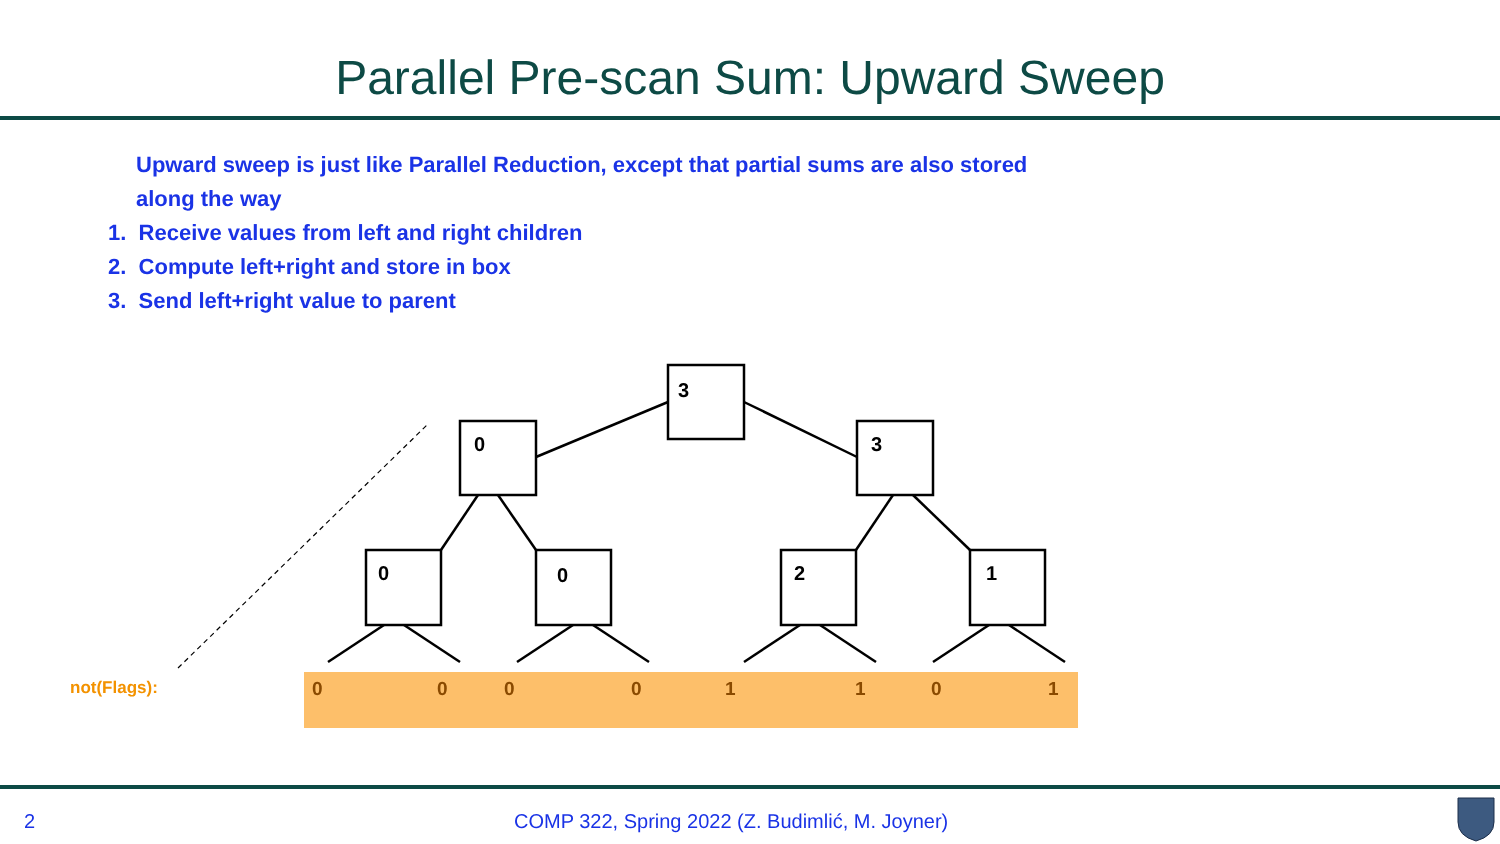Parallel Pre-scan Sum: Upward Sweep
Upward sweep is just like Parallel Reduction, except that partial sums are also stored along the way
1. Receive values from left and right children
2. Compute left+right and store in box
3. Send left+right value to parent
not(Flags):
3
0
3
0
0
2
1
0
0
0
0
1
1
0
1
2
COMP 322, Spring 2022 (Z. Budimlić, M. Joyner)